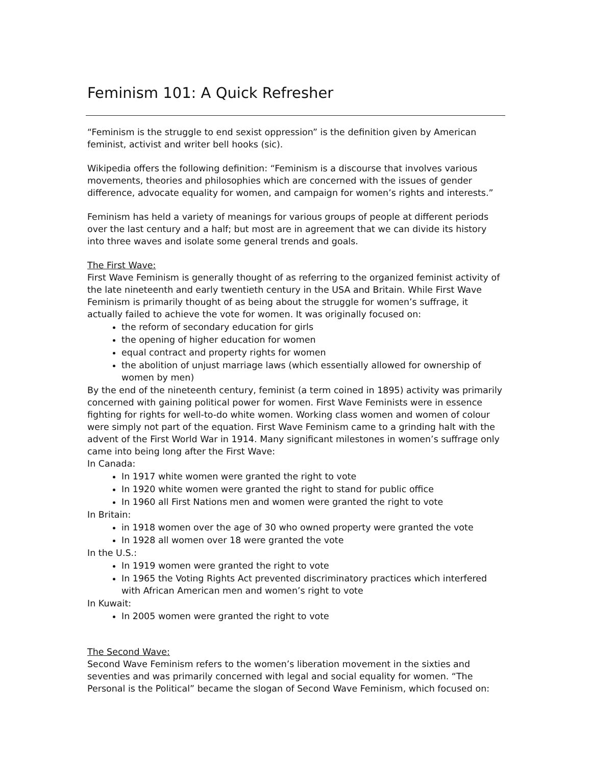Feminism 101: A Quick Refresher
“Feminism is the struggle to end sexist oppression” is the definition given by American feminist, activist and writer bell hooks (sic).
Wikipedia offers the following definition: “Feminism is a discourse that involves various movements, theories and philosophies which are concerned with the issues of gender difference, advocate equality for women, and campaign for women’s rights and interests.”
Feminism has held a variety of meanings for various groups of people at different periods over the last century and a half; but most are in agreement that we can divide its history into three waves and isolate some general trends and goals.
The First Wave:
First Wave Feminism is generally thought of as referring to the organized feminist activity of the late nineteenth and early twentieth century in the USA and Britain. While First Wave Feminism is primarily thought of as being about the struggle for women’s suffrage, it actually failed to achieve the vote for women. It was originally focused on:
the reform of secondary education for girls
the opening of higher education for women
equal contract and property rights for women
the abolition of unjust marriage laws (which essentially allowed for ownership of women by men)
By the end of the nineteenth century, feminist (a term coined in 1895) activity was primarily concerned with gaining political power for women. First Wave Feminists were in essence fighting for rights for well-to-do white women. Working class women and women of colour were simply not part of the equation. First Wave Feminism came to a grinding halt with the advent of the First World War in 1914. Many significant milestones in women’s suffrage only came into being long after the First Wave:
In Canada:
In 1917 white women were granted the right to vote
In 1920 white women were granted the right to stand for public office
In 1960 all First Nations men and women were granted the right to vote
In Britain:
in 1918 women over the age of 30 who owned property were granted the vote
In 1928 all women over 18 were granted the vote
In the U.S.:
In 1919 women were granted the right to vote
In 1965 the Voting Rights Act prevented discriminatory practices which interfered with African American men and women’s right to vote
In Kuwait:
In 2005 women were granted the right to vote
The Second Wave:
Second Wave Feminism refers to the women’s liberation movement in the sixties and seventies and was primarily concerned with legal and social equality for women. “The Personal is the Political” became the slogan of Second Wave Feminism, which focused on: